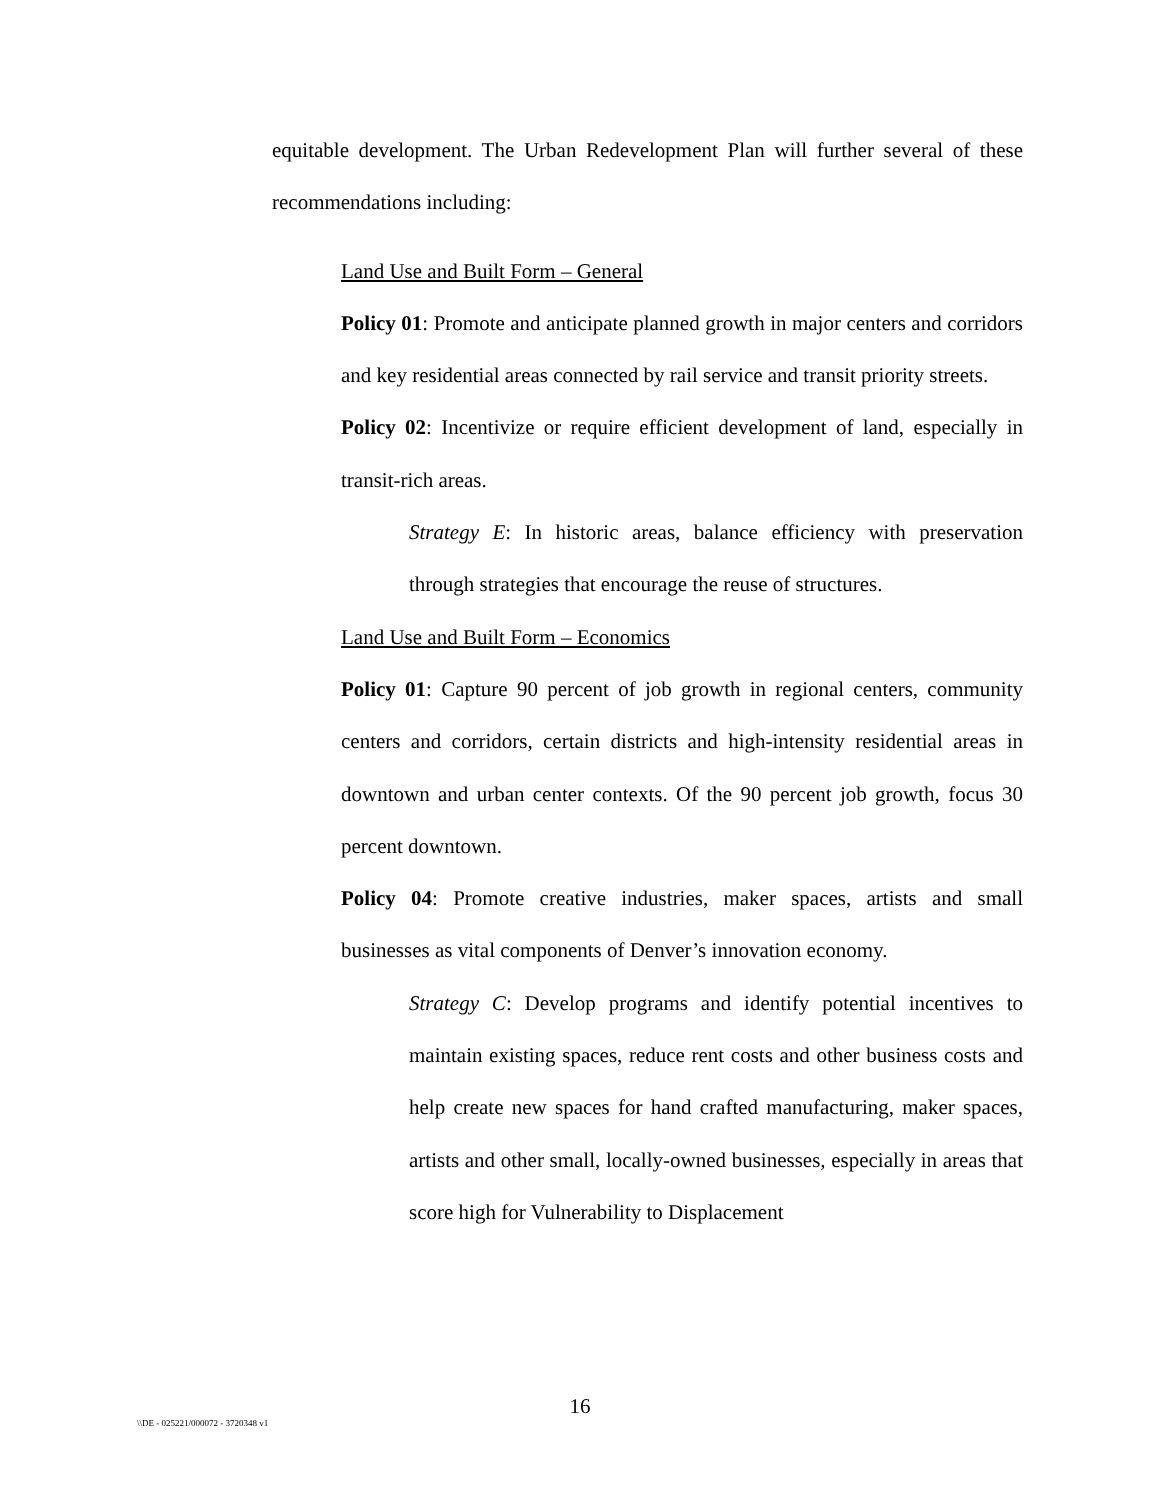equitable development. The Urban Redevelopment Plan will further several of these recommendations including:
Land Use and Built Form – General
Policy 01: Promote and anticipate planned growth in major centers and corridors and key residential areas connected by rail service and transit priority streets.
Policy 02: Incentivize or require efficient development of land, especially in transit-rich areas.
Strategy E: In historic areas, balance efficiency with preservation through strategies that encourage the reuse of structures.
Land Use and Built Form – Economics
Policy 01: Capture 90 percent of job growth in regional centers, community centers and corridors, certain districts and high-intensity residential areas in downtown and urban center contexts. Of the 90 percent job growth, focus 30 percent downtown.
Policy 04: Promote creative industries, maker spaces, artists and small businesses as vital components of Denver’s innovation economy.
Strategy C: Develop programs and identify potential incentives to maintain existing spaces, reduce rent costs and other business costs and help create new spaces for hand crafted manufacturing, maker spaces, artists and other small, locally-owned businesses, especially in areas that score high for Vulnerability to Displacement
16
\\DE - 025221/000072 - 3720348 v1